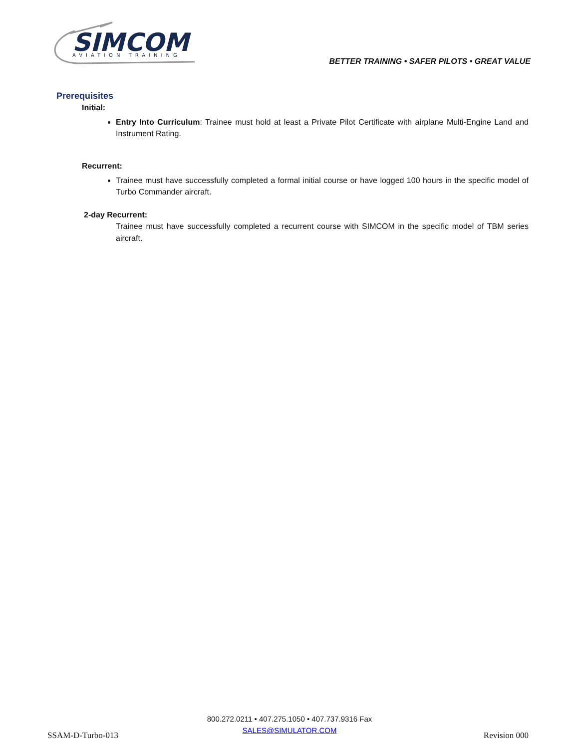SIMCOM
AVIATION TRAINING
BETTER TRAINING • SAFER PILOTS • GREAT VALUE
Prerequisites
Initial:
Entry Into Curriculum: Trainee must hold at least a Private Pilot Certificate with airplane Multi-Engine Land and Instrument Rating.
Recurrent:
Trainee must have successfully completed a formal initial course or have logged 100 hours in the specific model of Turbo Commander aircraft.
2-day Recurrent:
Trainee must have successfully completed a recurrent course with SIMCOM in the specific model of TBM series aircraft.
800.272.0211 • 407.275.1050 • 407.737.9316 Fax
SALES@SIMULATOR.COM
SSAM-D-Turbo-013 Revision 000